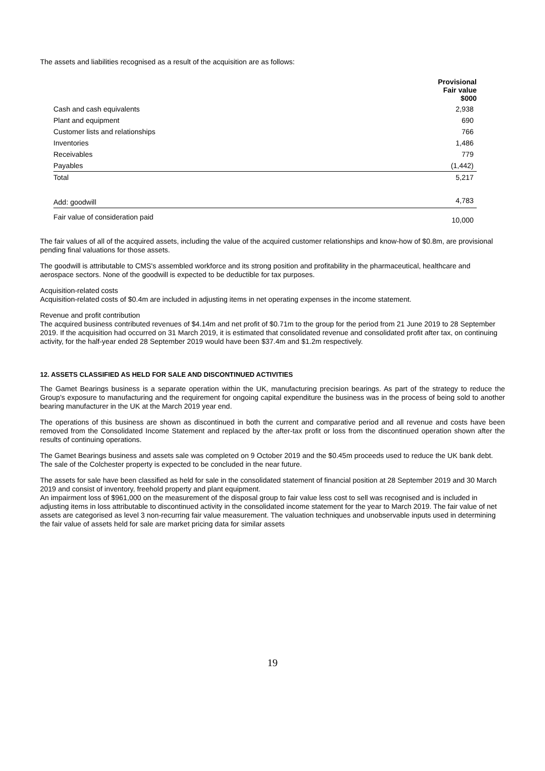The assets and liabilities recognised as a result of the acquisition are as follows:
| | Provisional Fair value $000 |
| Cash and cash equivalents | 2,938 |
| Plant and equipment | 690 |
| Customer lists and relationships | 766 |
| Inventories | 1,486 |
| Receivables | 779 |
| Payables | (1,442) |
| Total | 5,217 |
| Add: goodwill | 4,783 |
| Fair value of consideration paid | 10,000 |
The fair values of all of the acquired assets, including the value of the acquired customer relationships and know-how of $0.8m, are provisional pending final valuations for those assets.
The goodwill is attributable to CMS's assembled workforce and its strong position and profitability in the pharmaceutical, healthcare and aerospace sectors. None of the goodwill is expected to be deductible for tax purposes.
Acquisition-related costs
Acquisition-related costs of $0.4m are included in adjusting items in net operating expenses in the income statement.
Revenue and profit contribution
The acquired business contributed revenues of $4.14m and net profit of $0.71m to the group for the period from 21 June 2019 to 28 September 2019. If the acquisition had occurred on 31 March 2019, it is estimated that consolidated revenue and consolidated profit after tax, on continuing activity, for the half-year ended 28 September 2019 would have been $37.4m and $1.2m respectively.
12. ASSETS CLASSIFIED AS HELD FOR SALE AND DISCONTINUED ACTIVITIES
The Gamet Bearings business is a separate operation within the UK, manufacturing precision bearings. As part of the strategy to reduce the Group's exposure to manufacturing and the requirement for ongoing capital expenditure the business was in the process of being sold to another bearing manufacturer in the UK at the March 2019 year end.
The operations of this business are shown as discontinued in both the current and comparative period and all revenue and costs have been removed from the Consolidated Income Statement and replaced by the after-tax profit or loss from the discontinued operation shown after the results of continuing operations.
The Gamet Bearings business and assets sale was completed on 9 October 2019 and the $0.45m proceeds used to reduce the UK bank debt. The sale of the Colchester property is expected to be concluded in the near future.
The assets for sale have been classified as held for sale in the consolidated statement of financial position at 28 September 2019 and 30 March 2019 and consist of inventory, freehold property and plant equipment.
An impairment loss of $961,000 on the measurement of the disposal group to fair value less cost to sell was recognised and is included in adjusting items in loss attributable to discontinued activity in the consolidated income statement for the year to March 2019. The fair value of net assets are categorised as level 3 non-recurring fair value measurement. The valuation techniques and unobservable inputs used in determining the fair value of assets held for sale are market pricing data for similar assets
19